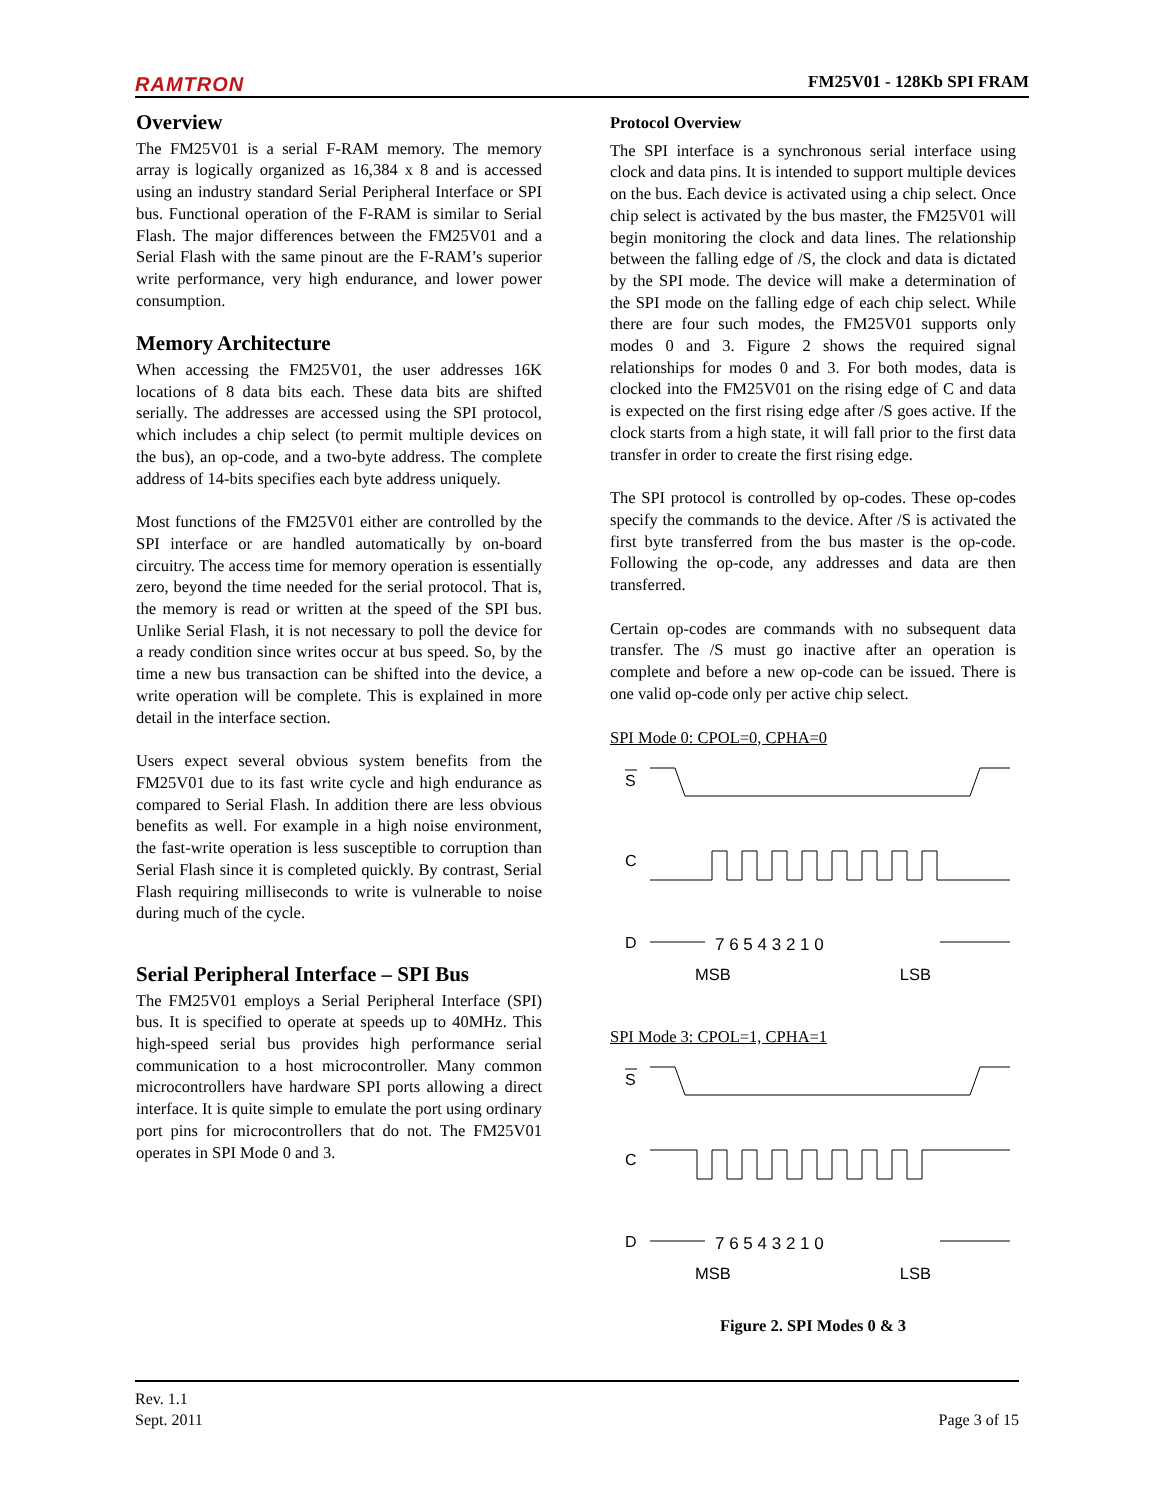RAMTRON FM25V01 - 128Kb SPI FRAM
Overview
The FM25V01 is a serial F-RAM memory. The memory array is logically organized as 16,384 x 8 and is accessed using an industry standard Serial Peripheral Interface or SPI bus. Functional operation of the F-RAM is similar to Serial Flash. The major differences between the FM25V01 and a Serial Flash with the same pinout are the F-RAM’s superior write performance, very high endurance, and lower power consumption.
Memory Architecture
When accessing the FM25V01, the user addresses 16K locations of 8 data bits each. These data bits are shifted serially. The addresses are accessed using the SPI protocol, which includes a chip select (to permit multiple devices on the bus), an op-code, and a two-byte address. The complete address of 14-bits specifies each byte address uniquely.
Most functions of the FM25V01 either are controlled by the SPI interface or are handled automatically by on-board circuitry. The access time for memory operation is essentially zero, beyond the time needed for the serial protocol. That is, the memory is read or written at the speed of the SPI bus. Unlike Serial Flash, it is not necessary to poll the device for a ready condition since writes occur at bus speed. So, by the time a new bus transaction can be shifted into the device, a write operation will be complete. This is explained in more detail in the interface section.
Users expect several obvious system benefits from the FM25V01 due to its fast write cycle and high endurance as compared to Serial Flash. In addition there are less obvious benefits as well. For example in a high noise environment, the fast-write operation is less susceptible to corruption than Serial Flash since it is completed quickly. By contrast, Serial Flash requiring milliseconds to write is vulnerable to noise during much of the cycle.
Serial Peripheral Interface – SPI Bus
The FM25V01 employs a Serial Peripheral Interface (SPI) bus. It is specified to operate at speeds up to 40MHz. This high-speed serial bus provides high performance serial communication to a host microcontroller. Many common microcontrollers have hardware SPI ports allowing a direct interface. It is quite simple to emulate the port using ordinary port pins for microcontrollers that do not. The FM25V01 operates in SPI Mode 0 and 3.
Protocol Overview
The SPI interface is a synchronous serial interface using clock and data pins. It is intended to support multiple devices on the bus. Each device is activated using a chip select. Once chip select is activated by the bus master, the FM25V01 will begin monitoring the clock and data lines. The relationship between the falling edge of /S, the clock and data is dictated by the SPI mode. The device will make a determination of the SPI mode on the falling edge of each chip select. While there are four such modes, the FM25V01 supports only modes 0 and 3. Figure 2 shows the required signal relationships for modes 0 and 3. For both modes, data is clocked into the FM25V01 on the rising edge of C and data is expected on the first rising edge after /S goes active. If the clock starts from a high state, it will fall prior to the first data transfer in order to create the first rising edge.
The SPI protocol is controlled by op-codes. These op-codes specify the commands to the device. After /S is activated the first byte transferred from the bus master is the op-code. Following the op-code, any addresses and data are then transferred.
Certain op-codes are commands with no subsequent data transfer. The /S must go inactive after an operation is complete and before a new op-code can be issued. There is one valid op-code only per active chip select.
SPI Mode 0: CPOL=0, CPHA=0
S
C
D
7 6 5 4 3 2 1 0
MSB LSB
SPI Mode 3: CPOL=1, CPHA=1
S
C
D
7 6 5 4 3 2 1 0
MSB LSB
Figure 2. SPI Modes 0 & 3
Rev. 1.1
Sept. 2011 Page 3 of 15